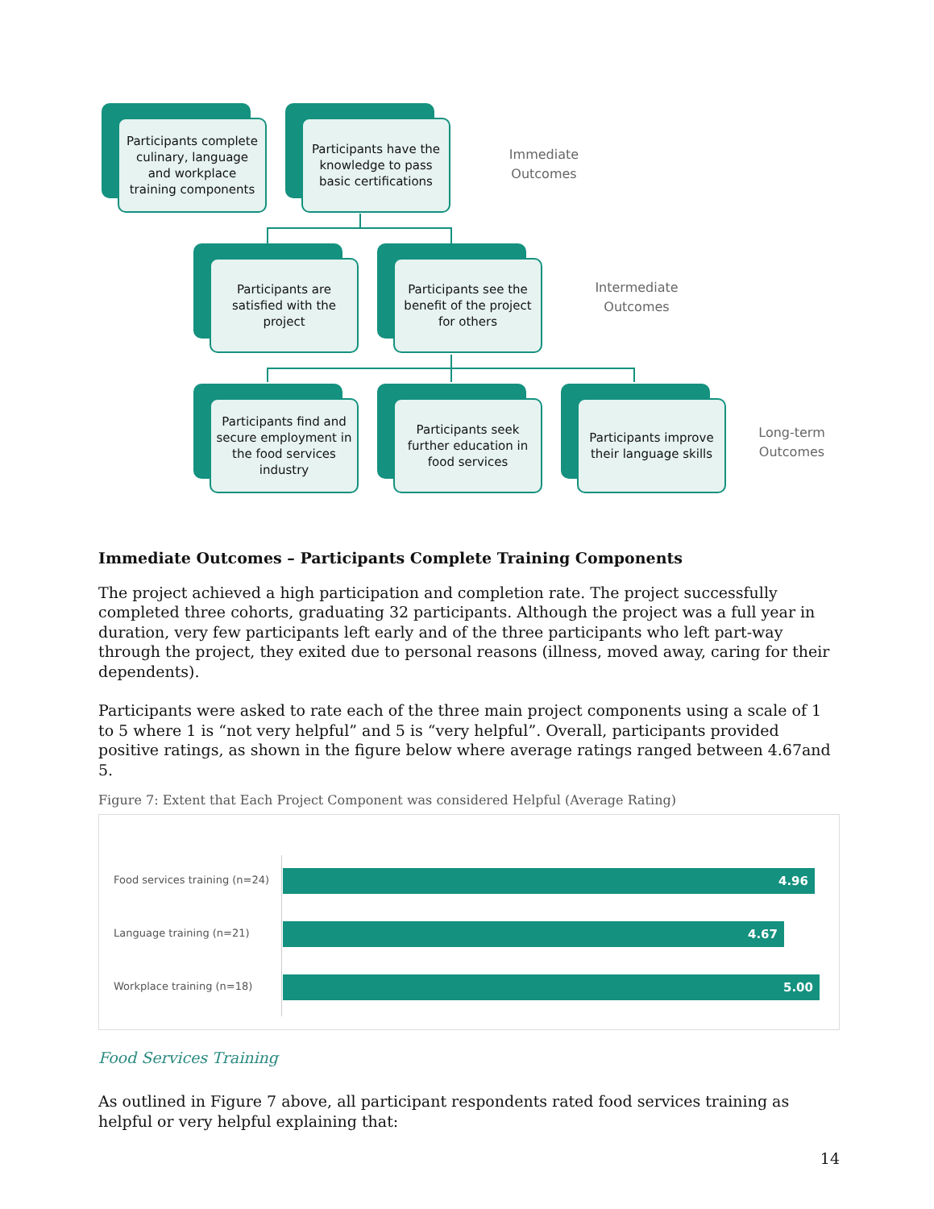Participants complete culinary, language and workplace training components
Participants have the knowledge to pass basic certifications
Immediate
Outcomes
Participants are satisfied with the project
Participants see the benefit of the project for others
Intermediate
Outcomes
Participants find and secure employment in the food services industry
Participants seek further education in food services
Participants improve their language skills
Long-term
Outcomes
Immediate Outcomes – Participants Complete Training Components
The project achieved a high participation and completion rate. The project successfully completed three cohorts, graduating 32 participants. Although the project was a full year in duration, very few participants left early and of the three participants who left part-way through the project, they exited due to personal reasons (illness, moved away, caring for their dependents).
Participants were asked to rate each of the three main project components using a scale of 1 to 5 where 1 is “not very helpful” and 5 is “very helpful”. Overall, participants provided positive ratings, as shown in the figure below where average ratings ranged between 4.67and 5.
Figure 7: Extent that Each Project Component was considered Helpful (Average Rating)
Food services training (n=24)
4.96
Language training (n=21)
4.67
Workplace training (n=18)
5.00
Food Services Training
As outlined in Figure 7 above, all participant respondents rated food services training as helpful or very helpful explaining that:
14